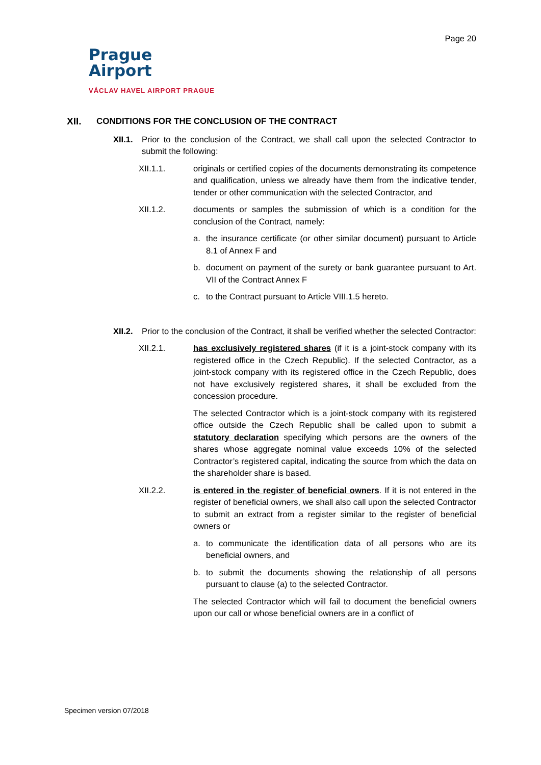Page 20
Prague
Airport
VÁCLAV HAVEL AIRPORT PRAGUE
XII. CONDITIONS FOR THE CONCLUSION OF THE CONTRACT
XII.1.
Prior to the conclusion of the Contract, we shall call upon the selected Contractor to submit the following:
XII.1.1. originals or certified copies of the documents demonstrating its competence and qualification, unless we already have them from the indicative tender, tender or other communication with the selected Contractor, and
XII.1.2. documents or samples the submission of which is a condition for the conclusion of the Contract, namely:
a. the insurance certificate (or other similar document) pursuant to Article 8.1 of Annex F and
b. document on payment of the surety or bank guarantee pursuant to Art. VII of the Contract Annex F
c. to the Contract pursuant to Article VIII.1.5 hereto.
XII.2.
Prior to the conclusion of the Contract, it shall be verified whether the selected Contractor:
XII.2.1. has exclusively registered shares (if it is a joint-stock company with its registered office in the Czech Republic). If the selected Contractor, as a joint-stock company with its registered office in the Czech Republic, does not have exclusively registered shares, it shall be excluded from the concession procedure.
The selected Contractor which is a joint-stock company with its registered office outside the Czech Republic shall be called upon to submit a statutory declaration specifying which persons are the owners of the shares whose aggregate nominal value exceeds 10% of the selected Contractor’s registered capital, indicating the source from which the data on the shareholder share is based.
XII.2.2. is entered in the register of beneficial owners. If it is not entered in the register of beneficial owners, we shall also call upon the selected Contractor to submit an extract from a register similar to the register of beneficial owners or
a. to communicate the identification data of all persons who are its beneficial owners, and
b. to submit the documents showing the relationship of all persons pursuant to clause (a) to the selected Contractor.
The selected Contractor which will fail to document the beneficial owners upon our call or whose beneficial owners are in a conflict of
Specimen version 07/2018